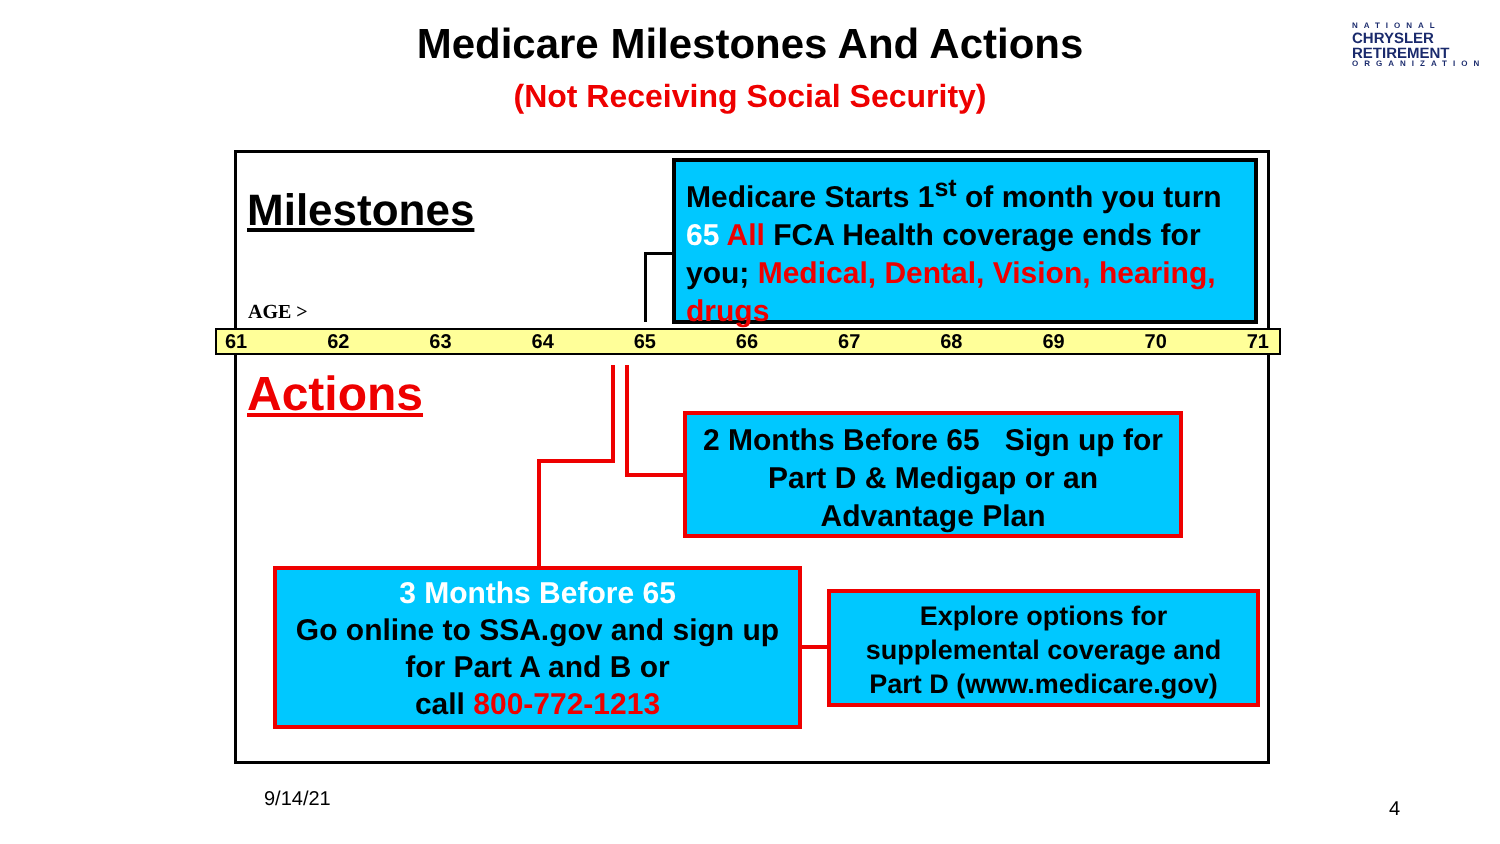Medicare Milestones And Actions
(Not Receiving Social Security)
NATIONAL
CHRYSLER
RETIREMENT
ORGANIZATION
Milestones
Medicare Starts 1<sup>st</sup> of month you turn 65 All FCA Health coverage ends for you; Medical, Dental, Vision, hearing, drugs
AGE >
61 62 63 64 65 66 67 68 69 70 71
Actions
2 Months Before 65 Sign up for Part D & Medigap or an Advantage Plan
3 Months Before 65
Go online to SSA.gov and sign up for Part A and B or
call 800-772-1213
Explore options for supplemental coverage and Part D (www.medicare.gov)
9/14/21 4